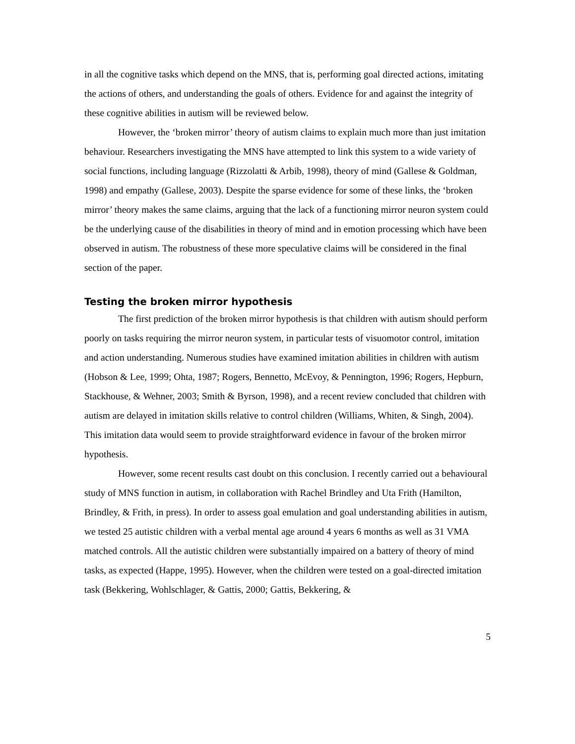in all the cognitive tasks which depend on the MNS, that is, performing goal directed actions, imitating the actions of others, and understanding the goals of others. Evidence for and against the integrity of these cognitive abilities in autism will be reviewed below.
However, the ‘broken mirror’ theory of autism claims to explain much more than just imitation behaviour. Researchers investigating the MNS have attempted to link this system to a wide variety of social functions, including language (Rizzolatti & Arbib, 1998), theory of mind (Gallese & Goldman, 1998) and empathy (Gallese, 2003). Despite the sparse evidence for some of these links, the ‘broken mirror’ theory makes the same claims, arguing that the lack of a functioning mirror neuron system could be the underlying cause of the disabilities in theory of mind and in emotion processing which have been observed in autism. The robustness of these more speculative claims will be considered in the final section of the paper.
Testing the broken mirror hypothesis
The first prediction of the broken mirror hypothesis is that children with autism should perform poorly on tasks requiring the mirror neuron system, in particular tests of visuomotor control, imitation and action understanding. Numerous studies have examined imitation abilities in children with autism (Hobson & Lee, 1999; Ohta, 1987; Rogers, Bennetto, McEvoy, & Pennington, 1996; Rogers, Hepburn, Stackhouse, & Wehner, 2003; Smith & Byrson, 1998), and a recent review concluded that children with autism are delayed in imitation skills relative to control children (Williams, Whiten, & Singh, 2004). This imitation data would seem to provide straightforward evidence in favour of the broken mirror hypothesis.
However, some recent results cast doubt on this conclusion. I recently carried out a behavioural study of MNS function in autism, in collaboration with Rachel Brindley and Uta Frith (Hamilton, Brindley, & Frith, in press). In order to assess goal emulation and goal understanding abilities in autism, we tested 25 autistic children with a verbal mental age around 4 years 6 months as well as 31 VMA matched controls. All the autistic children were substantially impaired on a battery of theory of mind tasks, as expected (Happe, 1995). However, when the children were tested on a goal-directed imitation task (Bekkering, Wohlschlager, & Gattis, 2000; Gattis, Bekkering, &
5